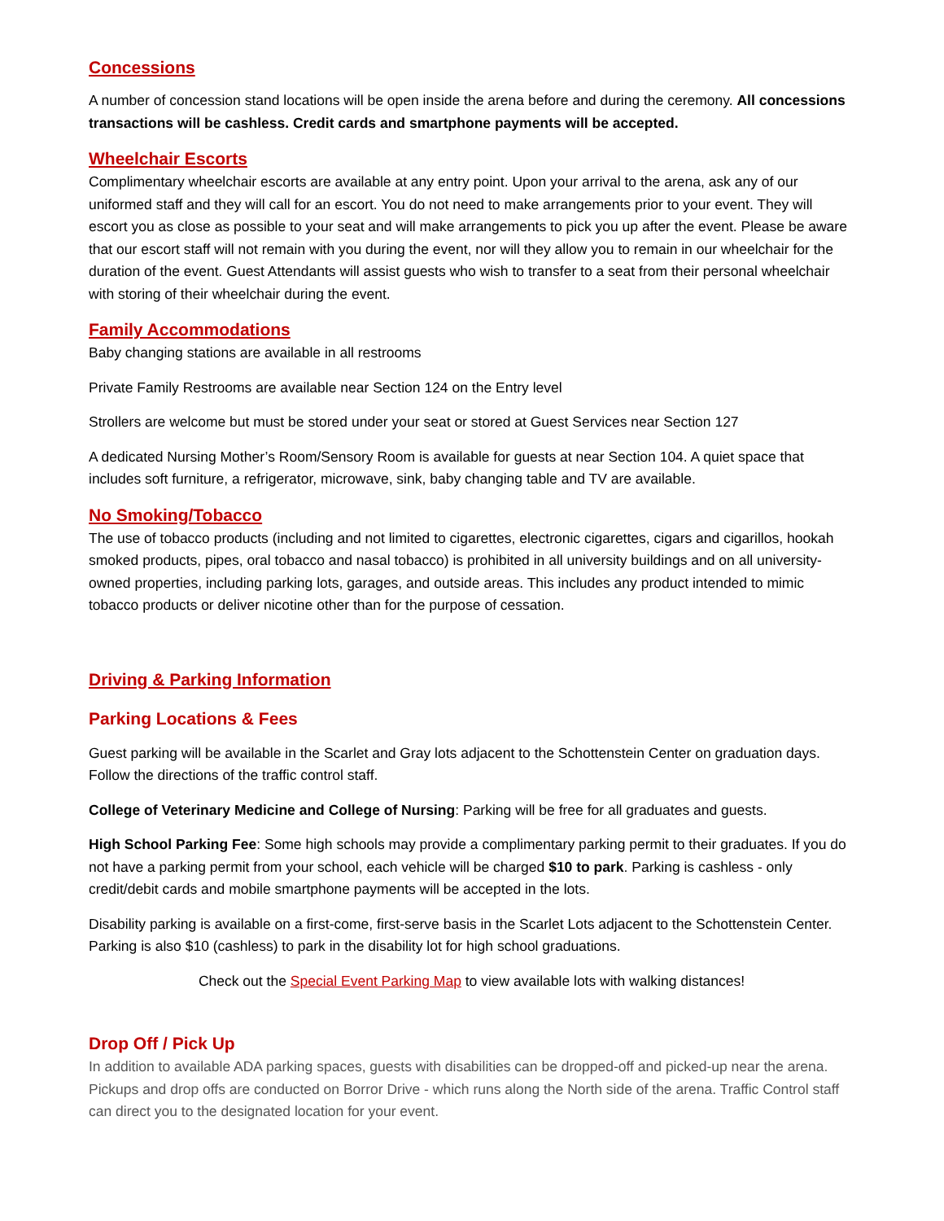Concessions
A number of concession stand locations will be open inside the arena before and during the ceremony. All concessions transactions will be cashless. Credit cards and smartphone payments will be accepted.
Wheelchair Escorts
Complimentary wheelchair escorts are available at any entry point. Upon your arrival to the arena, ask any of our uniformed staff and they will call for an escort. You do not need to make arrangements prior to your event. They will escort you as close as possible to your seat and will make arrangements to pick you up after the event. Please be aware that our escort staff will not remain with you during the event, nor will they allow you to remain in our wheelchair for the duration of the event. Guest Attendants will assist guests who wish to transfer to a seat from their personal wheelchair with storing of their wheelchair during the event.
Family Accommodations
Baby changing stations are available in all restrooms
Private Family Restrooms are available near Section 124 on the Entry level
Strollers are welcome but must be stored under your seat or stored at Guest Services near Section 127
A dedicated Nursing Mother’s Room/Sensory Room is available for guests at near Section 104. A quiet space that includes soft furniture, a refrigerator, microwave, sink, baby changing table and TV are available.
No Smoking/Tobacco
The use of tobacco products (including and not limited to cigarettes, electronic cigarettes, cigars and cigarillos, hookah smoked products, pipes, oral tobacco and nasal tobacco) is prohibited in all university buildings and on all university-owned properties, including parking lots, garages, and outside areas. This includes any product intended to mimic tobacco products or deliver nicotine other than for the purpose of cessation.
Driving & Parking Information
Parking Locations & Fees
Guest parking will be available in the Scarlet and Gray lots adjacent to the Schottenstein Center on graduation days. Follow the directions of the traffic control staff.
College of Veterinary Medicine and College of Nursing: Parking will be free for all graduates and guests.
High School Parking Fee: Some high schools may provide a complimentary parking permit to their graduates. If you do not have a parking permit from your school, each vehicle will be charged $10 to park. Parking is cashless - only credit/debit cards and mobile smartphone payments will be accepted in the lots.
Disability parking is available on a first-come, first-serve basis in the Scarlet Lots adjacent to the Schottenstein Center. Parking is also $10 (cashless) to park in the disability lot for high school graduations.
Check out the Special Event Parking Map to view available lots with walking distances!
Drop Off / Pick Up
In addition to available ADA parking spaces, guests with disabilities can be dropped-off and picked-up near the arena. Pickups and drop offs are conducted on Borror Drive - which runs along the North side of the arena. Traffic Control staff can direct you to the designated location for your event.